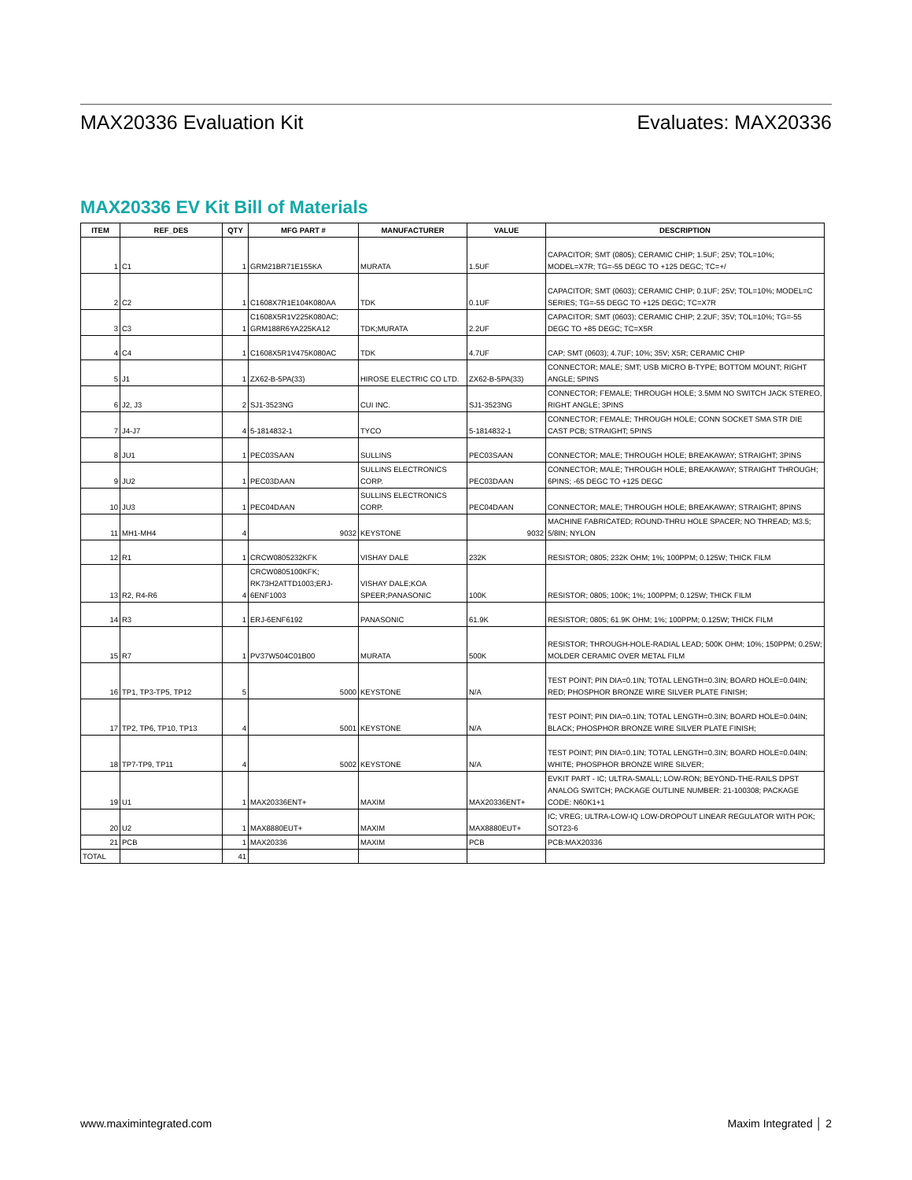MAX20336 Evaluation Kit Evaluates: MAX20336
MAX20336 EV Kit Bill of Materials
| ITEM | REF_DES | QTY | MFG PART # | MANUFACTURER | VALUE | DESCRIPTION |
| --- | --- | --- | --- | --- | --- | --- |
| 1 | C1 | 1 | GRM21BR71E155KA | MURATA | 1.5UF | CAPACITOR; SMT (0805); CERAMIC CHIP; 1.5UF; 25V; TOL=10%; MODEL=X7R; TG=-55 DEGC TO +125 DEGC; TC=+/ |
| 2 | C2 | 1 | C1608X7R1E104K080AA | TDK | 0.1UF | CAPACITOR; SMT (0603); CERAMIC CHIP; 0.1UF; 25V; TOL=10%; MODEL=C SERIES; TG=-55 DEGC TO +125 DEGC; TC=X7R |
| 3 | C3 | 1 | C1608X5R1V225K080AC; GRM188R6YA225KA12 | TDK;MURATA | 2.2UF | CAPACITOR; SMT (0603); CERAMIC CHIP; 2.2UF; 35V; TOL=10%; TG=-55 DEGC TO +85 DEGC; TC=X5R |
| 4 | C4 | 1 | C1608X5R1V475K080AC | TDK | 4.7UF | CAP; SMT (0603); 4.7UF; 10%; 35V; X5R; CERAMIC CHIP |
| 5 | J1 | 1 | ZX62-B-5PA(33) | HIROSE ELECTRIC CO LTD. | ZX62-B-5PA(33) | CONNECTOR; MALE; SMT; USB MICRO B-TYPE; BOTTOM MOUNT; RIGHT ANGLE; 5PINS |
| 6 | J2, J3 | 2 | SJ1-3523NG | CUI INC. | SJ1-3523NG | CONNECTOR; FEMALE; THROUGH HOLE; 3.5MM NO SWITCH JACK STEREO, RIGHT ANGLE; 3PINS |
| 7 | J4-J7 | 4 | 5-1814832-1 | TYCO | 5-1814832-1 | CONNECTOR; FEMALE; THROUGH HOLE; CONN SOCKET SMA STR DIE CAST PCB; STRAIGHT; 5PINS |
| 8 | JU1 | 1 | PEC03SAAN | SULLINS | PEC03SAAN | CONNECTOR; MALE; THROUGH HOLE; BREAKAWAY; STRAIGHT; 3PINS |
| 9 | JU2 | 1 | PEC03DAAN | SULLINS ELECTRONICS CORP. | PEC03DAAN | CONNECTOR; MALE; THROUGH HOLE; BREAKAWAY; STRAIGHT THROUGH; 6PINS; -65 DEGC TO +125 DEGC |
| 10 | JU3 | 1 | PEC04DAAN | SULLINS ELECTRONICS CORP. | PEC04DAAN | CONNECTOR; MALE; THROUGH HOLE; BREAKAWAY; STRAIGHT; 8PINS |
| 11 | MH1-MH4 | 4 | 9032 | KEYSTONE | 9032 | MACHINE FABRICATED; ROUND-THRU HOLE SPACER; NO THREAD; M3.5; 5/8IN; NYLON |
| 12 | R1 | 1 | CRCW0805232KFK | VISHAY DALE | 232K | RESISTOR; 0805; 232K OHM; 1%; 100PPM; 0.125W; THICK FILM |
| 13 | R2, R4-R6 | 4 | CRCW0805100KFK; RK73H2ATTD1003;ERJ-6ENF1003 | VISHAY DALE;KOA SPEER;PANASONIC | 100K | RESISTOR; 0805; 100K; 1%; 100PPM; 0.125W; THICK FILM |
| 14 | R3 | 1 | ERJ-6ENF6192 | PANASONIC | 61.9K | RESISTOR; 0805; 61.9K OHM; 1%; 100PPM; 0.125W; THICK FILM |
| 15 | R7 | 1 | PV37W504C01B00 | MURATA | 500K | RESISTOR; THROUGH-HOLE-RADIAL LEAD; 500K OHM; 10%; 150PPM; 0.25W; MOLDER CERAMIC OVER METAL FILM |
| 16 | TP1, TP3-TP5, TP12 | 5 | 5000 | KEYSTONE | N/A | TEST POINT; PIN DIA=0.1IN; TOTAL LENGTH=0.3IN; BOARD HOLE=0.04IN; RED; PHOSPHOR BRONZE WIRE SILVER PLATE FINISH; |
| 17 | TP2, TP6, TP10, TP13 | 4 | 5001 | KEYSTONE | N/A | TEST POINT; PIN DIA=0.1IN; TOTAL LENGTH=0.3IN; BOARD HOLE=0.04IN; BLACK; PHOSPHOR BRONZE WIRE SILVER PLATE FINISH; |
| 18 | TP7-TP9, TP11 | 4 | 5002 | KEYSTONE | N/A | TEST POINT; PIN DIA=0.1IN; TOTAL LENGTH=0.3IN; BOARD HOLE=0.04IN; WHITE; PHOSPHOR BRONZE WIRE SILVER; |
| 19 | U1 | 1 | MAX20336ENT+ | MAXIM | MAX20336ENT+ | EVKIT PART - IC; ULTRA-SMALL; LOW-RON; BEYOND-THE-RAILS DPST ANALOG SWITCH; PACKAGE OUTLINE NUMBER: 21-100308; PACKAGE CODE: N60K1+1 |
| 20 | U2 | 1 | MAX8880EUT+ | MAXIM | MAX8880EUT+ | IC; VREG; ULTRA-LOW-IQ LOW-DROPOUT LINEAR REGULATOR WITH POK; SOT23-6 |
| 21 | PCB | 1 | MAX20336 | MAXIM | PCB | PCB:MAX20336 |
| TOTAL | | 41 | | | | |
www.maximintegrated.com Maxim Integrated │ 2